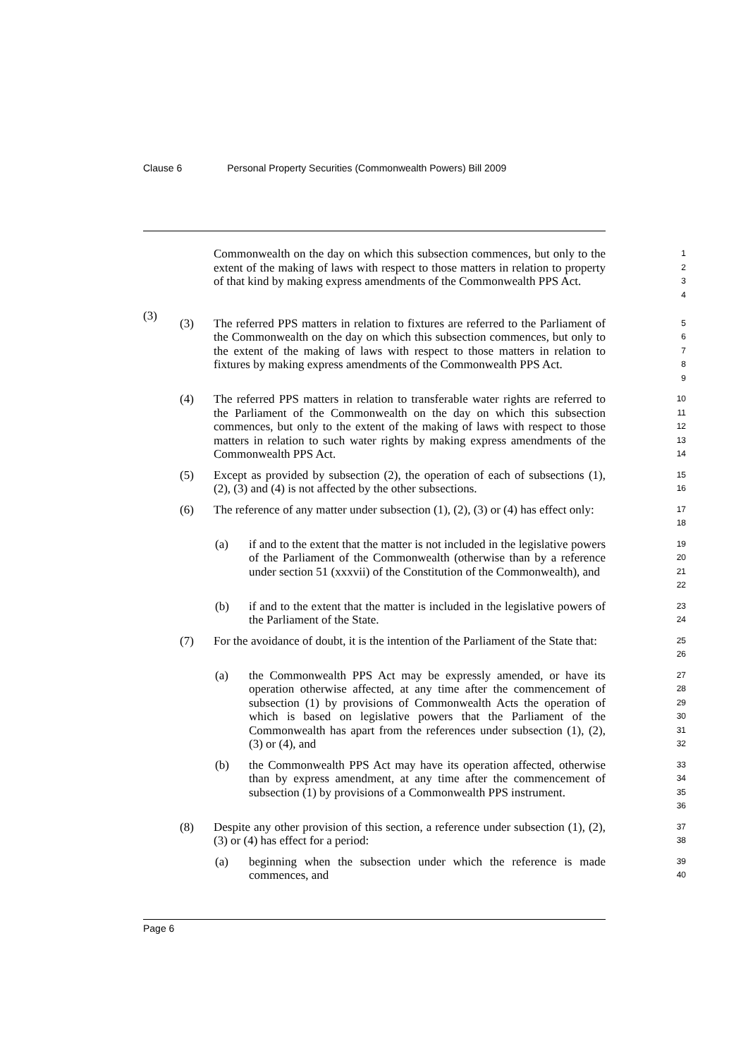Clause 6 Personal Property Securities (Commonwealth Powers) Bill 2009
Commonwealth on the day on which this subsection commences, but only to the extent of the making of laws with respect to those matters in relation to property of that kind by making express amendments of the Commonwealth PPS Act.
1
2
3
4
(3)
(3) The referred PPS matters in relation to fixtures are referred to the Parliament of the Commonwealth on the day on which this subsection commences, but only to the extent of the making of laws with respect to those matters in relation to fixtures by making express amendments of the Commonwealth PPS Act.
5
6
7
8
9
(4) The referred PPS matters in relation to transferable water rights are referred to the Parliament of the Commonwealth on the day on which this subsection commences, but only to the extent of the making of laws with respect to those matters in relation to such water rights by making express amendments of the Commonwealth PPS Act.
10
11
12
13
14
(5) Except as provided by subsection (2), the operation of each of subsections (1), (2), (3) and (4) is not affected by the other subsections.
15
16
(6) The reference of any matter under subsection (1), (2), (3) or (4) has effect only:
17
18
(a) if and to the extent that the matter is not included in the legislative powers of the Parliament of the Commonwealth (otherwise than by a reference under section 51 (xxxvii) of the Constitution of the Commonwealth), and
19
20
21
22
(b) if and to the extent that the matter is included in the legislative powers of the Parliament of the State.
23
24
(7) For the avoidance of doubt, it is the intention of the Parliament of the State that:
25
26
(a) the Commonwealth PPS Act may be expressly amended, or have its operation otherwise affected, at any time after the commencement of subsection (1) by provisions of Commonwealth Acts the operation of which is based on legislative powers that the Parliament of the Commonwealth has apart from the references under subsection (1), (2), (3) or (4), and
27
28
29
30
31
32
(b) the Commonwealth PPS Act may have its operation affected, otherwise than by express amendment, at any time after the commencement of subsection (1) by provisions of a Commonwealth PPS instrument.
33
34
35
36
(8) Despite any other provision of this section, a reference under subsection (1), (2), (3) or (4) has effect for a period:
37
38
(a) beginning when the subsection under which the reference is made commences, and
39
40
Page 6